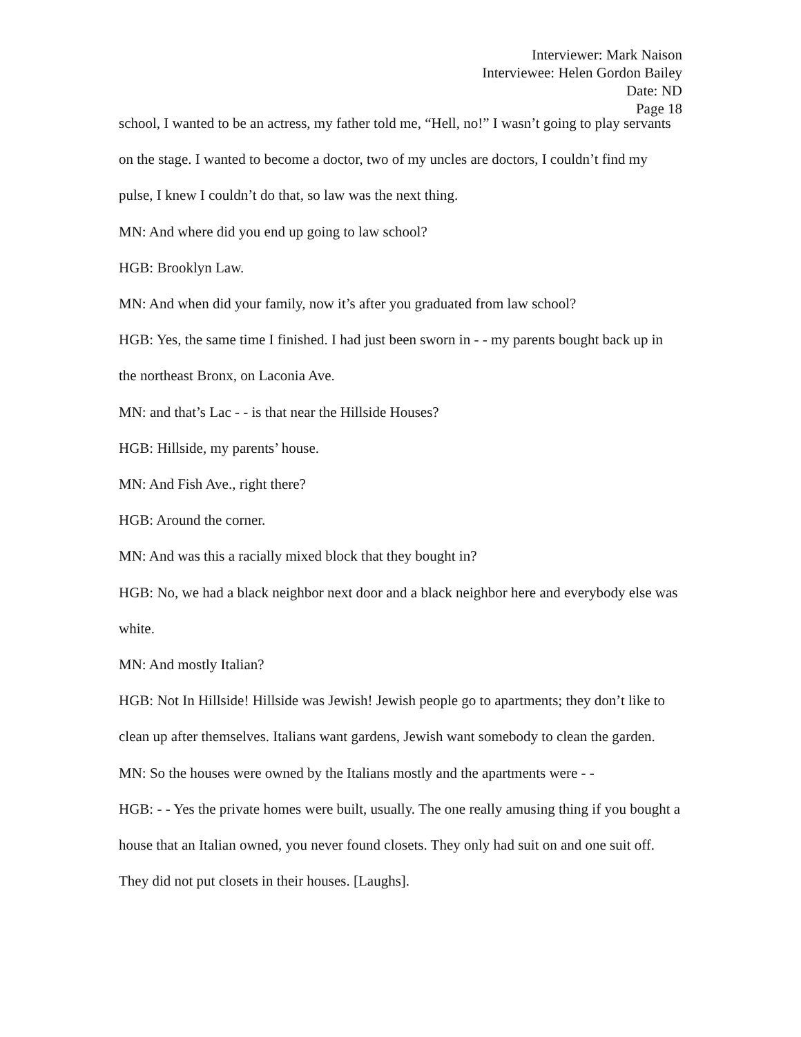Interviewer: Mark Naison
Interviewee: Helen Gordon Bailey
Date: ND
Page 18
school, I wanted to be an actress, my father told me, “Hell, no!” I wasn’t going to play servants on the stage. I wanted to become a doctor, two of my uncles are doctors, I couldn’t find my pulse, I knew I couldn’t do that, so law was the next thing.
MN: And where did you end up going to law school?
HGB: Brooklyn Law.
MN: And when did your family, now it’s after you graduated from law school?
HGB: Yes, the same time I finished. I had just been sworn in - - my parents bought back up in the northeast Bronx, on Laconia Ave.
MN: and that’s Lac - - is that near the Hillside Houses?
HGB: Hillside, my parents’ house.
MN: And Fish Ave., right there?
HGB: Around the corner.
MN: And was this a racially mixed block that they bought in?
HGB: No, we had a black neighbor next door and a black neighbor here and everybody else was white.
MN: And mostly Italian?
HGB: Not In Hillside! Hillside was Jewish! Jewish people go to apartments; they don’t like to clean up after themselves. Italians want gardens, Jewish want somebody to clean the garden.
MN: So the houses were owned by the Italians mostly and the apartments were - -
HGB: - - Yes the private homes were built, usually. The one really amusing thing if you bought a house that an Italian owned, you never found closets. They only had suit on and one suit off. They did not put closets in their houses. [Laughs].